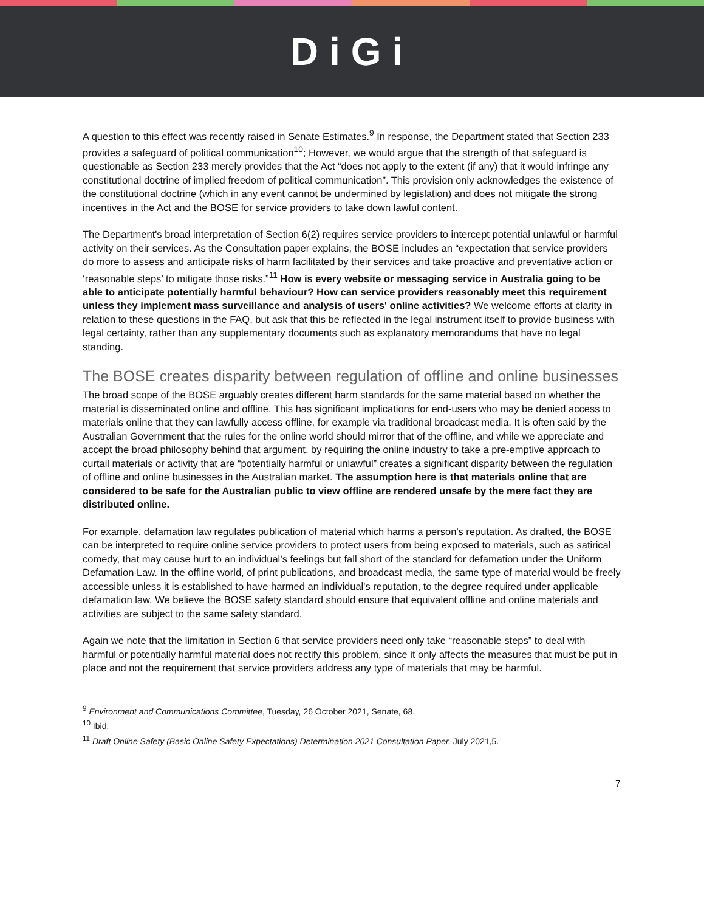DiGi
A question to this effect was recently raised in Senate Estimates.<sup>9</sup> In response, the Department stated that Section 233 provides a safeguard of political communication<sup>10</sup>; However, we would argue that the strength of that safeguard is questionable as Section 233 merely provides that the Act “does not apply to the extent (if any) that it would infringe any constitutional doctrine of implied freedom of political communication”. This provision only acknowledges the existence of the constitutional doctrine (which in any event cannot be undermined by legislation) and does not mitigate the strong incentives in the Act and the BOSE for service providers to take down lawful content.
The Department's broad interpretation of Section 6(2) requires service providers to intercept potential unlawful or harmful activity on their services. As the Consultation paper explains, the BOSE includes an “expectation that service providers do more to assess and anticipate risks of harm facilitated by their services and take proactive and preventative action or ‘reasonable steps’ to mitigate those risks.”<sup>11</sup> How is every website or messaging service in Australia going to be able to anticipate potentially harmful behaviour? How can service providers reasonably meet this requirement unless they implement mass surveillance and analysis of users' online activities? We welcome efforts at clarity in relation to these questions in the FAQ, but ask that this be reflected in the legal instrument itself to provide business with legal certainty, rather than any supplementary documents such as explanatory memorandums that have no legal standing.
The BOSE creates disparity between regulation of offline and online businesses
The broad scope of the BOSE arguably creates different harm standards for the same material based on whether the material is disseminated online and offline. This has significant implications for end-users who may be denied access to materials online that they can lawfully access offline, for example via traditional broadcast media. It is often said by the Australian Government that the rules for the online world should mirror that of the offline, and while we appreciate and accept the broad philosophy behind that argument, by requiring the online industry to take a pre-emptive approach to curtail materials or activity that are “potentially harmful or unlawful” creates a significant disparity between the regulation of offline and online businesses in the Australian market. The assumption here is that materials online that are considered to be safe for the Australian public to view offline are rendered unsafe by the mere fact they are distributed online.
For example, defamation law regulates publication of material which harms a person's reputation. As drafted, the BOSE can be interpreted to require online service providers to protect users from being exposed to materials, such as satirical comedy, that may cause hurt to an individual’s feelings but fall short of the standard for defamation under the Uniform Defamation Law. In the offline world, of print publications, and broadcast media, the same type of material would be freely accessible unless it is established to have harmed an individual's reputation, to the degree required under applicable defamation law. We believe the BOSE safety standard should ensure that equivalent offline and online materials and activities are subject to the same safety standard.
Again we note that the limitation in Section 6 that service providers need only take “reasonable steps” to deal with harmful or potentially harmful material does not rectify this problem, since it only affects the measures that must be put in place and not the requirement that service providers address any type of materials that may be harmful.
<sup>9</sup> Environment and Communications Committee, Tuesday, 26 October 2021, Senate, 68.
<sup>10</sup> Ibid.
<sup>11</sup> Draft Online Safety (Basic Online Safety Expectations) Determination 2021 Consultation Paper, July 2021,5.
7